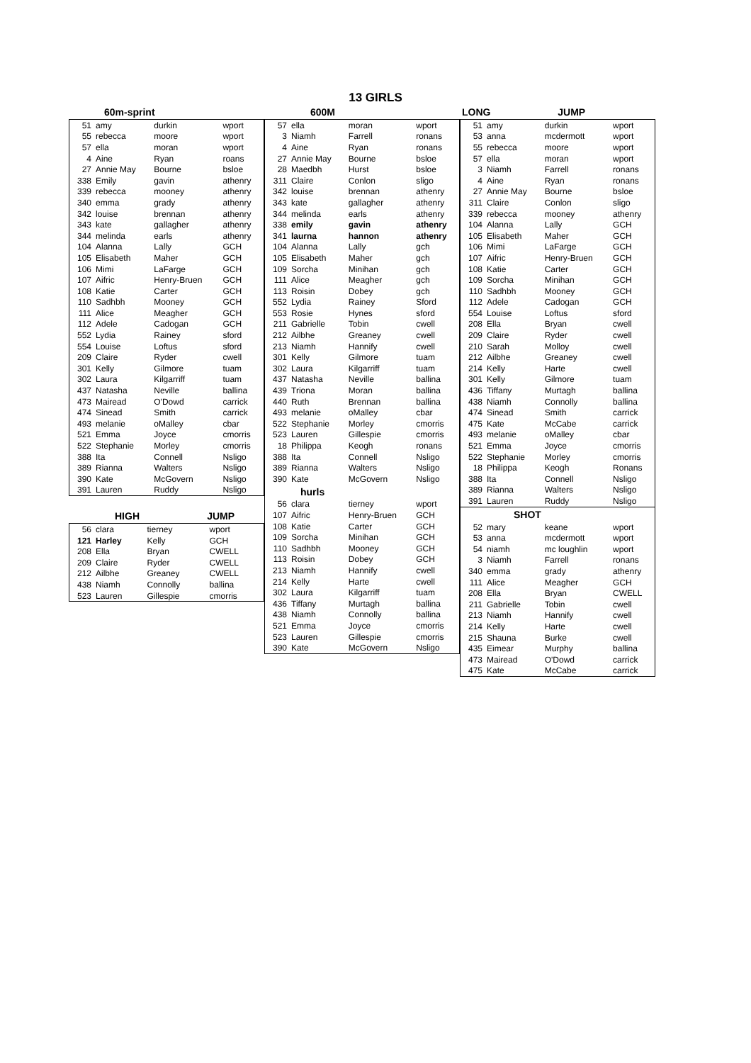13 GIRLS
| 60m-sprint |
| --- |
| 51 | amy | durkin | wport |
| 55 | rebecca | moore | wport |
| 57 | ella | moran | wport |
| 4 | Aine | Ryan | roans |
| 27 | Annie May | Bourne | bsloe |
| 338 | Emily | gavin | athenry |
| 339 | rebecca | mooney | athenry |
| 340 | emma | grady | athenry |
| 342 | louise | brennan | athenry |
| 343 | kate | gallagher | athenry |
| 344 | melinda | earls | athenry |
| 104 | Alanna | Lally | GCH |
| 105 | Elisabeth | Maher | GCH |
| 106 | Mimi | LaFarge | GCH |
| 107 | Aifric | Henry-Bruen | GCH |
| 108 | Katie | Carter | GCH |
| 110 | Sadhbh | Mooney | GCH |
| 111 | Alice | Meagher | GCH |
| 112 | Adele | Cadogan | GCH |
| 552 | Lydia | Rainey | sford |
| 554 | Louise | Loftus | sford |
| 209 | Claire | Ryder | cwell |
| 301 | Kelly | Gilmore | tuam |
| 302 | Laura | Kilgarriff | tuam |
| 437 | Natasha | Neville | ballina |
| 473 | Mairead | O'Dowd | carrick |
| 474 | Sinead | Smith | carrick |
| 493 | melanie | oMalley | cbar |
| 521 | Emma | Joyce | cmorris |
| 522 | Stephanie | Morley | cmorris |
| 388 | Ita | Connell | Nsligo |
| 389 | Rianna | Walters | Nsligo |
| 390 | Kate | McGovern | Nsligo |
| 391 | Lauren | Ruddy | Nsligo |
| HIGH | JUMP |
| --- | --- |
| 56 | clara | tierney | wport |
| 121 | Harley | Kelly | GCH |
| 208 | Ella | Bryan | CWELL |
| 209 | Claire | Ryder | CWELL |
| 212 | Ailbhe | Greaney | CWELL |
| 438 | Niamh | Connolly | ballina |
| 523 | Lauren | Gillespie | cmorris |
| 600M |
| --- |
| 57 | ella | moran | wport |
| 3 | Niamh | Farrell | ronans |
| 4 | Aine | Ryan | ronans |
| 27 | Annie May | Bourne | bsloe |
| 28 | Maedbh | Hurst | bsloe |
| 311 | Claire | Conlon | sligo |
| 342 | louise | brennan | athenry |
| 343 | kate | gallagher | athenry |
| 344 | melinda | earls | athenry |
| 338 | emily | gavin | athenry |
| 341 | laurna | hannon | athenry |
| 104 | Alanna | Lally | gch |
| 105 | Elisabeth | Maher | gch |
| 109 | Sorcha | Minihan | gch |
| 111 | Alice | Meagher | gch |
| 113 | Roisin | Dobey | gch |
| 552 | Lydia | Rainey | Sford |
| 553 | Rosie | Hynes | sford |
| 211 | Gabrielle | Tobin | cwell |
| 212 | Ailbhe | Greaney | cwell |
| 213 | Niamh | Hannify | cwell |
| 301 | Kelly | Gilmore | tuam |
| 302 | Laura | Kilgarriff | tuam |
| 437 | Natasha | Neville | ballina |
| 439 | Triona | Moran | ballina |
| 440 | Ruth | Brennan | ballina |
| 493 | melanie | oMalley | cbar |
| 522 | Stephanie | Morley | cmorris |
| 523 | Lauren | Gillespie | cmorris |
| 18 | Philippa | Keogh | ronans |
| 388 | Ita | Connell | Nsligo |
| 389 | Rianna | Walters | Nsligo |
| 390 | Kate | McGovern | Nsligo |
| hurls | | | |
| 56 | clara | tierney | wport |
| 107 | Aifric | Henry-Bruen | GCH |
| 108 | Katie | Carter | GCH |
| 109 | Sorcha | Minihan | GCH |
| 110 | Sadhbh | Mooney | GCH |
| 113 | Roisin | Dobey | GCH |
| 213 | Niamh | Hannify | cwell |
| 214 | Kelly | Harte | cwell |
| 302 | Laura | Kilgarriff | tuam |
| 436 | Tiffany | Murtagh | ballina |
| 438 | Niamh | Connolly | ballina |
| 521 | Emma | Joyce | cmorris |
| 523 | Lauren | Gillespie | cmorris |
| 390 | Kate | McGovern | Nsligo |
| LONG | JUMP |
| --- | --- |
| 51 | amy | durkin | wport |
| 53 | anna | mcdermott | wport |
| 55 | rebecca | moore | wport |
| 57 | ella | moran | wport |
| 3 | Niamh | Farrell | ronans |
| 4 | Aine | Ryan | ronans |
| 27 | Annie May | Bourne | bsloe |
| 311 | Claire | Conlon | sligo |
| 339 | rebecca | mooney | athenry |
| 104 | Alanna | Lally | GCH |
| 105 | Elisabeth | Maher | GCH |
| 106 | Mimi | LaFarge | GCH |
| 107 | Aifric | Henry-Bruen | GCH |
| 108 | Katie | Carter | GCH |
| 109 | Sorcha | Minihan | GCH |
| 110 | Sadhbh | Mooney | GCH |
| 112 | Adele | Cadogan | GCH |
| 554 | Louise | Loftus | sford |
| 208 | Ella | Bryan | cwell |
| 209 | Claire | Ryder | cwell |
| 210 | Sarah | Molloy | cwell |
| 212 | Ailbhe | Greaney | cwell |
| 214 | Kelly | Harte | cwell |
| 301 | Kelly | Gilmore | tuam |
| 436 | Tiffany | Murtagh | ballina |
| 438 | Niamh | Connolly | ballina |
| 474 | Sinead | Smith | carrick |
| 475 | Kate | McCabe | carrick |
| 493 | melanie | oMalley | cbar |
| 521 | Emma | Joyce | cmorris |
| 522 | Stephanie | Morley | cmorris |
| 18 | Philippa | Keogh | Ronans |
| 388 | Ita | Connell | Nsligo |
| 389 | Rianna | Walters | Nsligo |
| 391 | Lauren | Ruddy | Nsligo |
| SHOT | | | |
| 52 | mary | keane | wport |
| 53 | anna | mcdermott | wport |
| 54 | niamh | mc loughlin | wport |
| 3 | Niamh | Farrell | ronans |
| 340 | emma | grady | athenry |
| 111 | Alice | Meagher | GCH |
| 208 | Ella | Bryan | CWELL |
| 211 | Gabrielle | Tobin | cwell |
| 213 | Niamh | Hannify | cwell |
| 214 | Kelly | Harte | cwell |
| 215 | Shauna | Burke | cwell |
| 435 | Eimear | Murphy | ballina |
| 473 | Mairead | O'Dowd | carrick |
| 475 | Kate | McCabe | carrick |